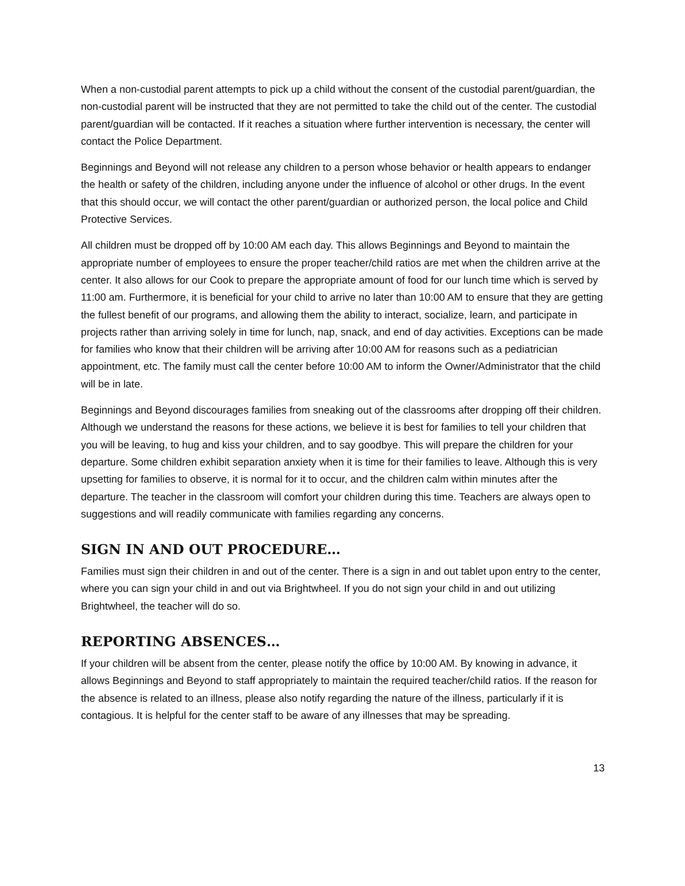When a non-custodial parent attempts to pick up a child without the consent of the custodial parent/guardian, the non-custodial parent will be instructed that they are not permitted to take the child out of the center. The custodial parent/guardian will be contacted. If it reaches a situation where further intervention is necessary, the center will contact the Police Department.
Beginnings and Beyond will not release any children to a person whose behavior or health appears to endanger the health or safety of the children, including anyone under the influence of alcohol or other drugs. In the event that this should occur, we will contact the other parent/guardian or authorized person, the local police and Child Protective Services.
All children must be dropped off by 10:00 AM each day. This allows Beginnings and Beyond to maintain the appropriate number of employees to ensure the proper teacher/child ratios are met when the children arrive at the center. It also allows for our Cook to prepare the appropriate amount of food for our lunch time which is served by 11:00 am. Furthermore, it is beneficial for your child to arrive no later than 10:00 AM to ensure that they are getting the fullest benefit of our programs, and allowing them the ability to interact, socialize, learn, and participate in projects rather than arriving solely in time for lunch, nap, snack, and end of day activities. Exceptions can be made for families who know that their children will be arriving after 10:00 AM for reasons such as a pediatrician appointment, etc. The family must call the center before 10:00 AM to inform the Owner/Administrator that the child will be in late.
Beginnings and Beyond discourages families from sneaking out of the classrooms after dropping off their children. Although we understand the reasons for these actions, we believe it is best for families to tell your children that you will be leaving, to hug and kiss your children, and to say goodbye. This will prepare the children for your departure. Some children exhibit separation anxiety when it is time for their families to leave. Although this is very upsetting for families to observe, it is normal for it to occur, and the children calm within minutes after the departure. The teacher in the classroom will comfort your children during this time. Teachers are always open to suggestions and will readily communicate with families regarding any concerns.
SIGN IN AND OUT PROCEDURE…
Families must sign their children in and out of the center. There is a sign in and out tablet upon entry to the center, where you can sign your child in and out via Brightwheel. If you do not sign your child in and out utilizing Brightwheel, the teacher will do so.
REPORTING ABSENCES…
If your children will be absent from the center, please notify the office by 10:00 AM. By knowing in advance, it allows Beginnings and Beyond to staff appropriately to maintain the required teacher/child ratios. If the reason for the absence is related to an illness, please also notify regarding the nature of the illness, particularly if it is contagious. It is helpful for the center staff to be aware of any illnesses that may be spreading.
13